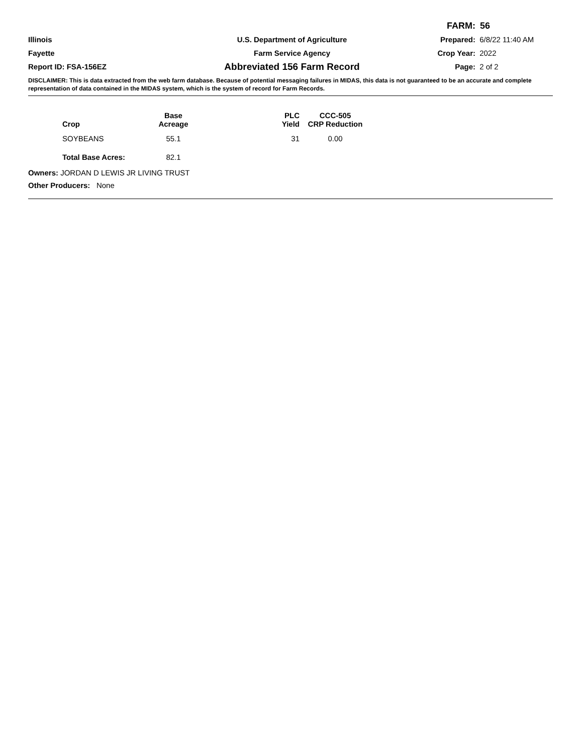FARM: 56
Illinois U.S. Department of Agriculture Prepared: 6/8/22 11:40 AM
Fayette Farm Service Agency Crop Year: 2022
Report ID: FSA-156EZ
Abbreviated 156 Farm Record
Page: 2 of 2
DISCLAIMER: This is data extracted from the web farm database. Because of potential messaging failures in MIDAS, this data is not guaranteed to be an accurate and complete representation of data contained in the MIDAS system, which is the system of record for Farm Records.
| Crop | Base Acreage | PLC Yield | CCC-505 CRP Reduction |
| --- | --- | --- | --- |
| SOYBEANS | 55.1 | 31 | 0.00 |
| Total Base Acres: | 82.1 | | |
Owners: JORDAN D LEWIS JR LIVING TRUST
Other Producers: None